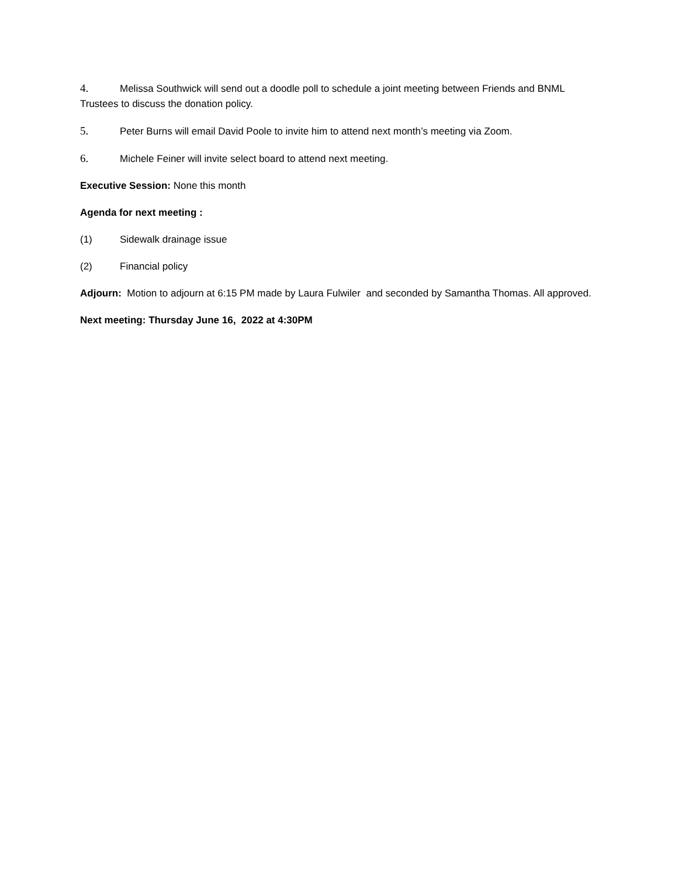4. Melissa Southwick will send out a doodle poll to schedule a joint meeting between Friends and BNML Trustees to discuss the donation policy.
5. Peter Burns will email David Poole to invite him to attend next month’s meeting via Zoom.
6. Michele Feiner will invite select board to attend next meeting.
Executive Session: None this month
Agenda for next meeting :
(1) Sidewalk drainage issue
(2) Financial policy
Adjourn: Motion to adjourn at 6:15 PM made by Laura Fulwiler and seconded by Samantha Thomas. All approved.
Next meeting: Thursday June 16, 2022 at 4:30PM